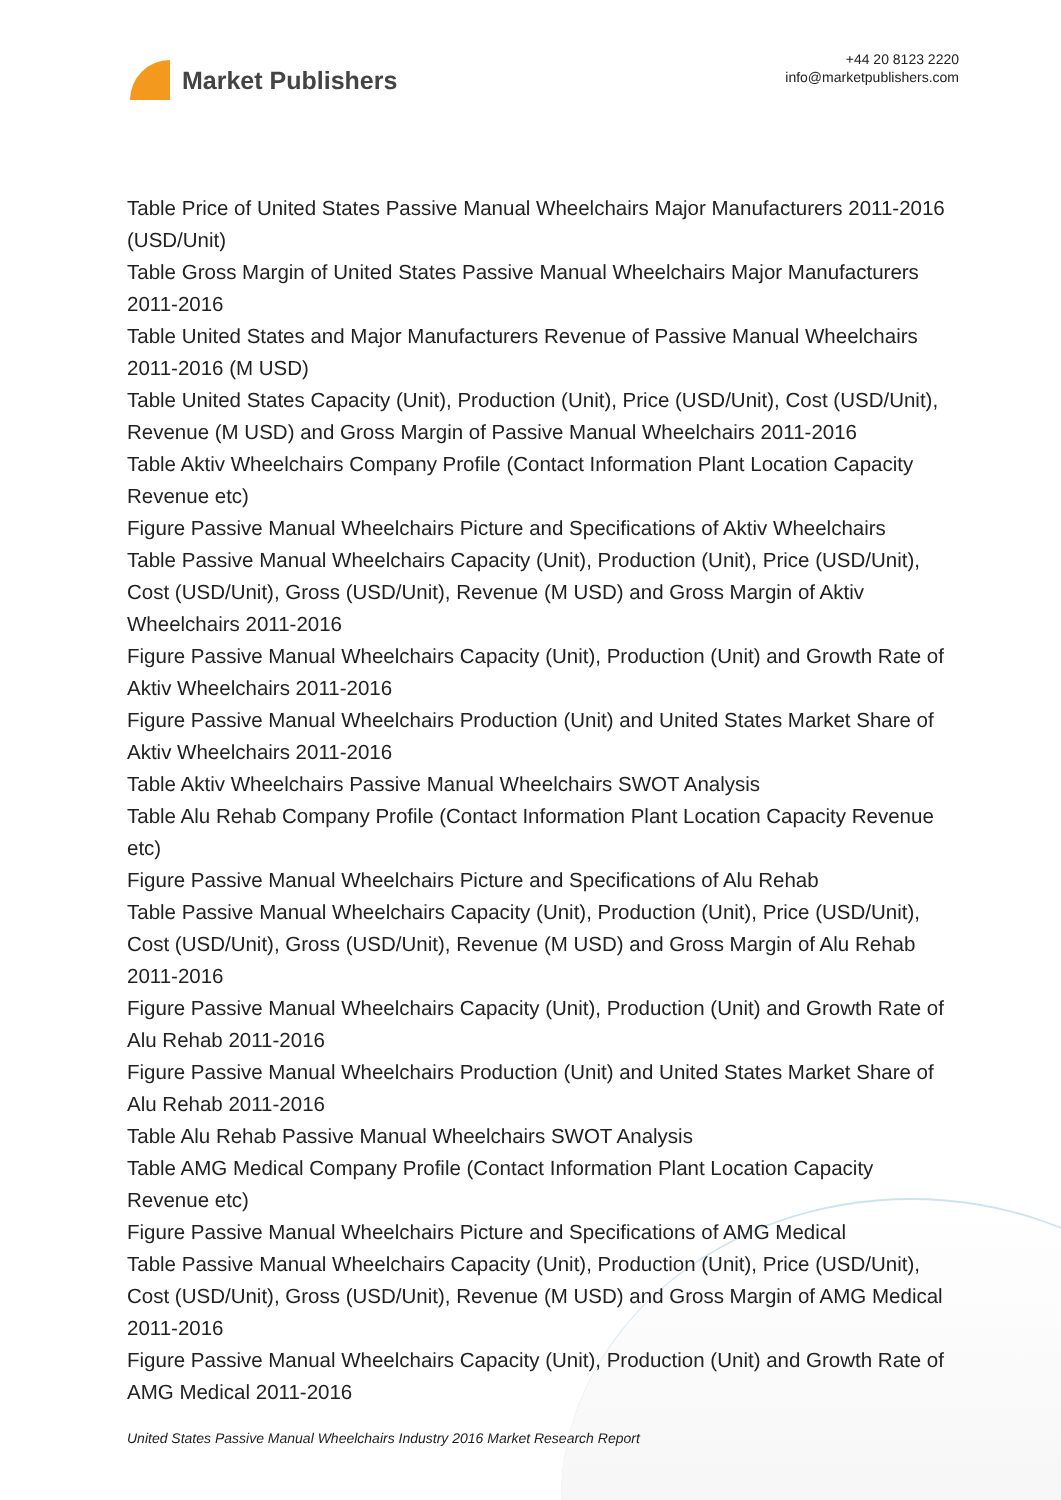Market Publishers
+44 20 8123 2220
info@marketpublishers.com
Table Price of United States Passive Manual Wheelchairs Major Manufacturers 2011-2016 (USD/Unit)
Table Gross Margin of United States Passive Manual Wheelchairs Major Manufacturers 2011-2016
Table United States and Major Manufacturers Revenue of Passive Manual Wheelchairs 2011-2016 (M USD)
Table United States Capacity (Unit), Production (Unit), Price (USD/Unit), Cost (USD/Unit), Revenue (M USD) and Gross Margin of Passive Manual Wheelchairs 2011-2016
Table Aktiv Wheelchairs Company Profile (Contact Information Plant Location Capacity Revenue etc)
Figure Passive Manual Wheelchairs Picture and Specifications of Aktiv Wheelchairs
Table Passive Manual Wheelchairs Capacity (Unit), Production (Unit), Price (USD/Unit), Cost (USD/Unit), Gross (USD/Unit), Revenue (M USD) and Gross Margin of Aktiv Wheelchairs 2011-2016
Figure Passive Manual Wheelchairs Capacity (Unit), Production (Unit) and Growth Rate of Aktiv Wheelchairs 2011-2016
Figure Passive Manual Wheelchairs Production (Unit) and United States Market Share of Aktiv Wheelchairs 2011-2016
Table Aktiv Wheelchairs Passive Manual Wheelchairs SWOT Analysis
Table Alu Rehab Company Profile (Contact Information Plant Location Capacity Revenue etc)
Figure Passive Manual Wheelchairs Picture and Specifications of Alu Rehab
Table Passive Manual Wheelchairs Capacity (Unit), Production (Unit), Price (USD/Unit), Cost (USD/Unit), Gross (USD/Unit), Revenue (M USD) and Gross Margin of Alu Rehab 2011-2016
Figure Passive Manual Wheelchairs Capacity (Unit), Production (Unit) and Growth Rate of Alu Rehab 2011-2016
Figure Passive Manual Wheelchairs Production (Unit) and United States Market Share of Alu Rehab 2011-2016
Table Alu Rehab Passive Manual Wheelchairs SWOT Analysis
Table AMG Medical Company Profile (Contact Information Plant Location Capacity Revenue etc)
Figure Passive Manual Wheelchairs Picture and Specifications of AMG Medical
Table Passive Manual Wheelchairs Capacity (Unit), Production (Unit), Price (USD/Unit), Cost (USD/Unit), Gross (USD/Unit), Revenue (M USD) and Gross Margin of AMG Medical 2011-2016
Figure Passive Manual Wheelchairs Capacity (Unit), Production (Unit) and Growth Rate of AMG Medical 2011-2016
United States Passive Manual Wheelchairs Industry 2016 Market Research Report